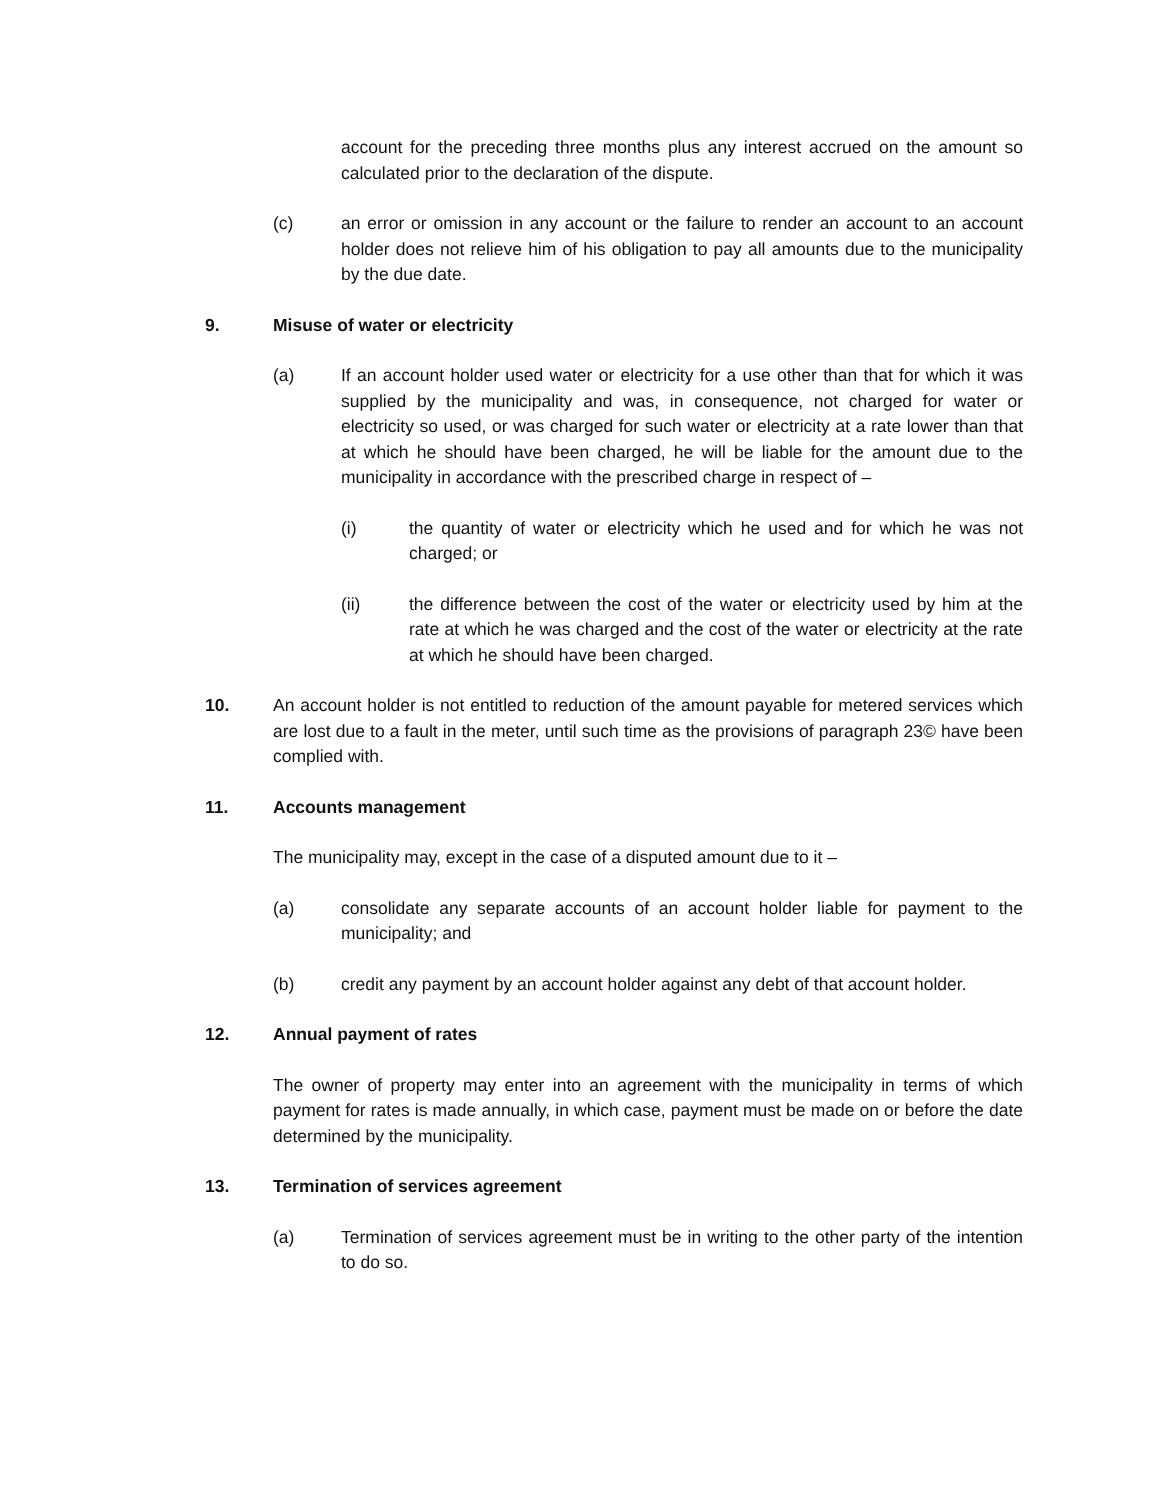account for the preceding three months plus any interest accrued on the amount so calculated prior to the declaration of the dispute.
(c) an error or omission in any account or the failure to render an account to an account holder does not relieve him of his obligation to pay all amounts due to the municipality by the due date.
9. Misuse of water or electricity
(a) If an account holder used water or electricity for a use other than that for which it was supplied by the municipality and was, in consequence, not charged for water or electricity so used, or was charged for such water or electricity at a rate lower than that at which he should have been charged, he will be liable for the amount due to the municipality in accordance with the prescribed charge in respect of –
(i) the quantity of water or electricity which he used and for which he was not charged; or
(ii) the difference between the cost of the water or electricity used by him at the rate at which he was charged and the cost of the water or electricity at the rate at which he should have been charged.
10. An account holder is not entitled to reduction of the amount payable for metered services which are lost due to a fault in the meter, until such time as the provisions of paragraph 23© have been complied with.
11. Accounts management
The municipality may, except in the case of a disputed amount due to it –
(a) consolidate any separate accounts of an account holder liable for payment to the municipality; and
(b) credit any payment by an account holder against any debt of that account holder.
12. Annual payment of rates
The owner of property may enter into an agreement with the municipality in terms of which payment for rates is made annually, in which case, payment must be made on or before the date determined by the municipality.
13. Termination of services agreement
(a) Termination of services agreement must be in writing to the other party of the intention to do so.